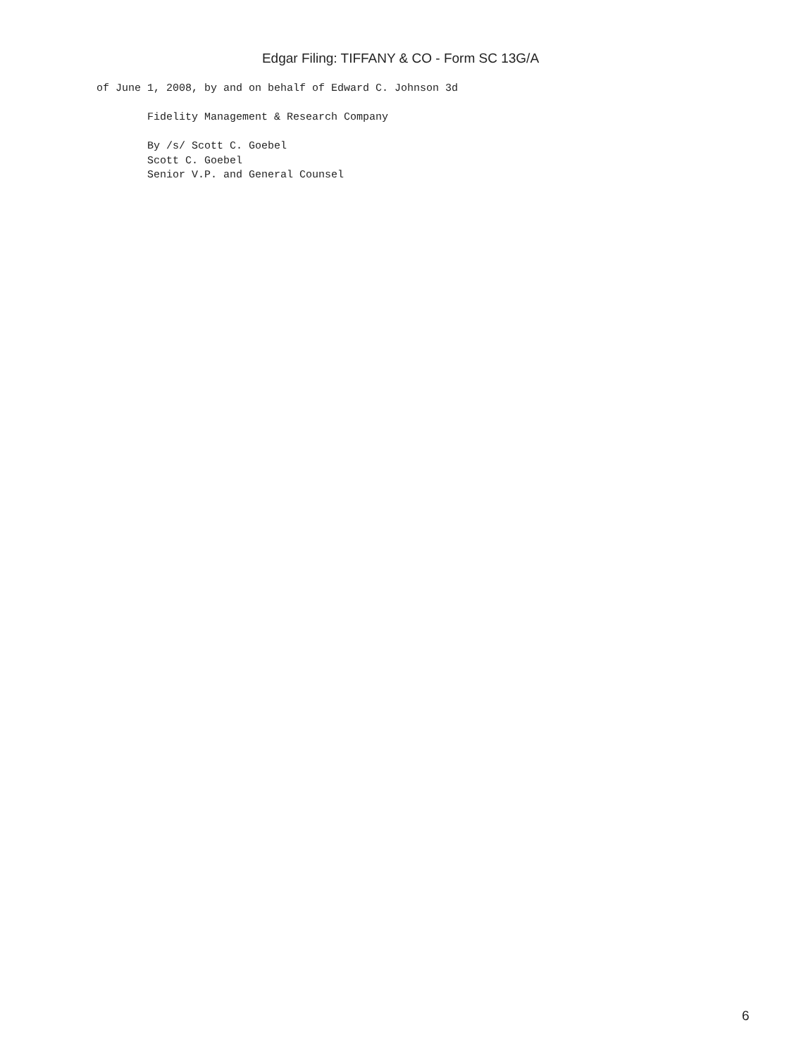Edgar Filing: TIFFANY & CO - Form SC 13G/A
of June 1, 2008, by and on behalf of Edward C. Johnson 3d

        Fidelity Management & Research Company

        By /s/ Scott C. Goebel
        Scott C. Goebel
        Senior V.P. and General Counsel
6